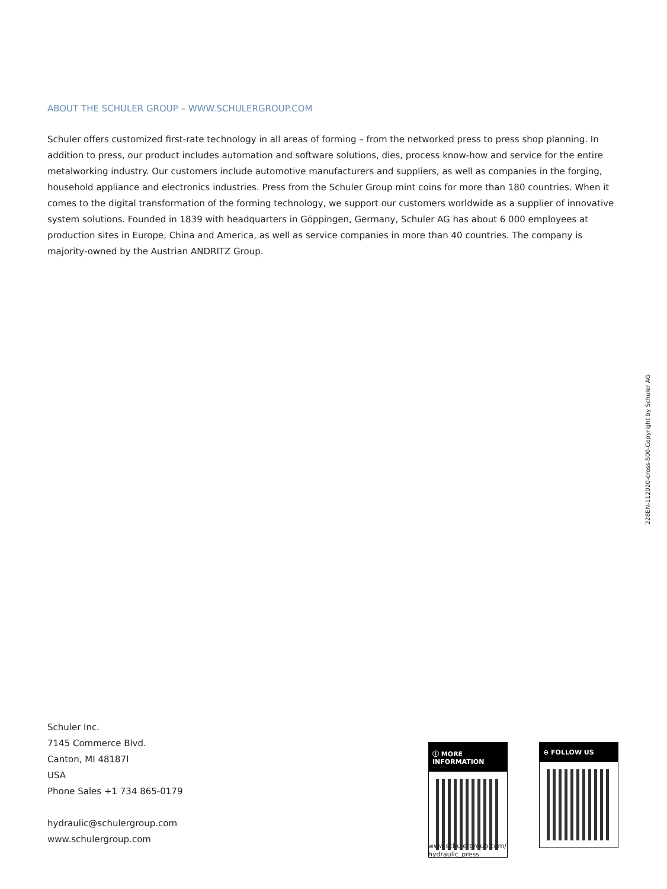ABOUT THE SCHULER GROUP – WWW.SCHULERGROUP.COM
Schuler offers customized first-rate technology in all areas of forming – from the networked press to press shop planning. In addition to press, our product includes automation and software solutions, dies, process know-how and service for the entire metalworking industry. Our customers include automotive manufacturers and suppliers, as well as companies in the forging, household appliance and electronics industries. Press from the Schuler Group mint coins for more than 180 countries. When it comes to the digital transformation of the forming technology, we support our customers worldwide as a supplier of innovative system solutions. Founded in 1839 with headquarters in Göppingen, Germany, Schuler AG has about 6 000 employees at production sites in Europe, China and America, as well as service companies in more than 40 countries. The company is majority-owned by the Austrian ANDRITZ Group.
228EN-112020-cross-500-Copyright by Schuler AG
Schuler Inc.
7145 Commerce Blvd.
Canton, MI 48187l
USA
Phone Sales +1 734 865-0179
hydraulic@schulergroup.com
www.schulergroup.com
ⓘ MORE INFORMATION
www.schulergroup.com/
hydraulic_press
⊖ FOLLOW US